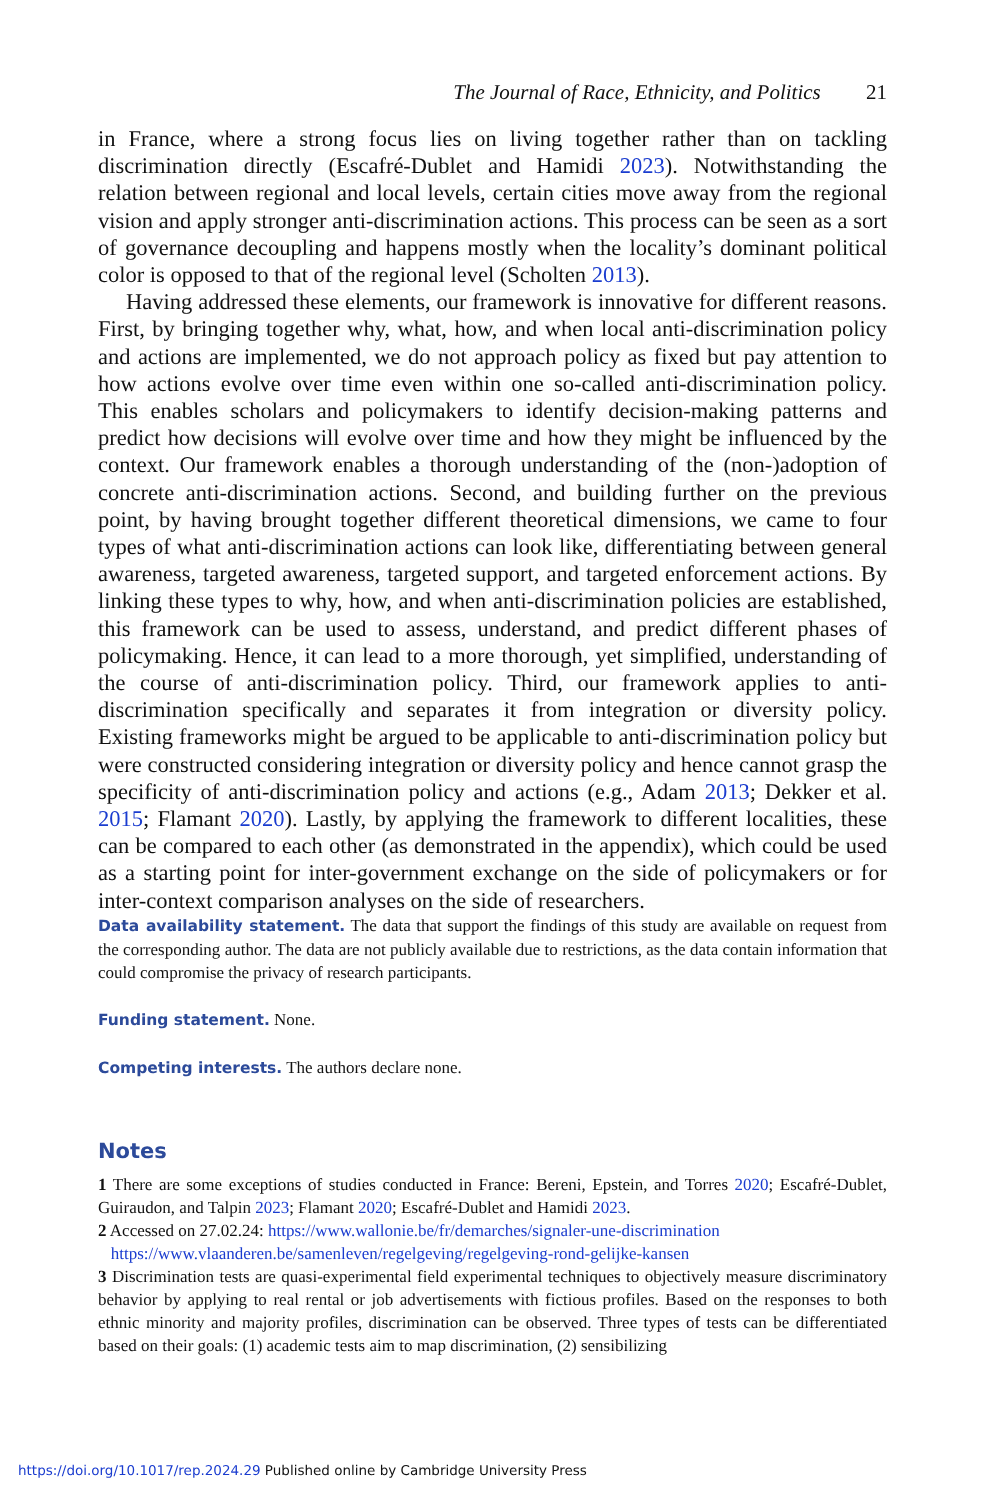The Journal of Race, Ethnicity, and Politics 21
in France, where a strong focus lies on living together rather than on tackling discrimination directly (Escafré-Dublet and Hamidi 2023). Notwithstanding the relation between regional and local levels, certain cities move away from the regional vision and apply stronger anti-discrimination actions. This process can be seen as a sort of governance decoupling and happens mostly when the locality’s dominant political color is opposed to that of the regional level (Scholten 2013).
Having addressed these elements, our framework is innovative for different reasons. First, by bringing together why, what, how, and when local anti-discrimination policy and actions are implemented, we do not approach policy as fixed but pay attention to how actions evolve over time even within one so-called anti-discrimination policy. This enables scholars and policymakers to identify decision-making patterns and predict how decisions will evolve over time and how they might be influenced by the context. Our framework enables a thorough understanding of the (non-)adoption of concrete anti-discrimination actions. Second, and building further on the previous point, by having brought together different theoretical dimensions, we came to four types of what anti-discrimination actions can look like, differentiating between general awareness, targeted awareness, targeted support, and targeted enforcement actions. By linking these types to why, how, and when anti-discrimination policies are established, this framework can be used to assess, understand, and predict different phases of policymaking. Hence, it can lead to a more thorough, yet simplified, understanding of the course of anti-discrimination policy. Third, our framework applies to anti-discrimination specifically and separates it from integration or diversity policy. Existing frameworks might be argued to be applicable to anti-discrimination policy but were constructed considering integration or diversity policy and hence cannot grasp the specificity of anti-discrimination policy and actions (e.g., Adam 2013; Dekker et al. 2015; Flamant 2020). Lastly, by applying the framework to different localities, these can be compared to each other (as demonstrated in the appendix), which could be used as a starting point for inter-government exchange on the side of policymakers or for inter-context comparison analyses on the side of researchers.
Data availability statement. The data that support the findings of this study are available on request from the corresponding author. The data are not publicly available due to restrictions, as the data contain information that could compromise the privacy of research participants.
Funding statement. None.
Competing interests. The authors declare none.
Notes
1 There are some exceptions of studies conducted in France: Bereni, Epstein, and Torres 2020; Escafré-Dublet, Guiraudon, and Talpin 2023; Flamant 2020; Escafré-Dublet and Hamidi 2023.
2 Accessed on 27.02.24: https://www.wallonie.be/fr/demarches/signaler-une-discrimination
https://www.vlaanderen.be/samenleven/regelgeving/regelgeving-rond-gelijke-kansen
3 Discrimination tests are quasi-experimental field experimental techniques to objectively measure discriminatory behavior by applying to real rental or job advertisements with fictious profiles. Based on the responses to both ethnic minority and majority profiles, discrimination can be observed. Three types of tests can be differentiated based on their goals: (1) academic tests aim to map discrimination, (2) sensibilizing
https://doi.org/10.1017/rep.2024.29 Published online by Cambridge University Press